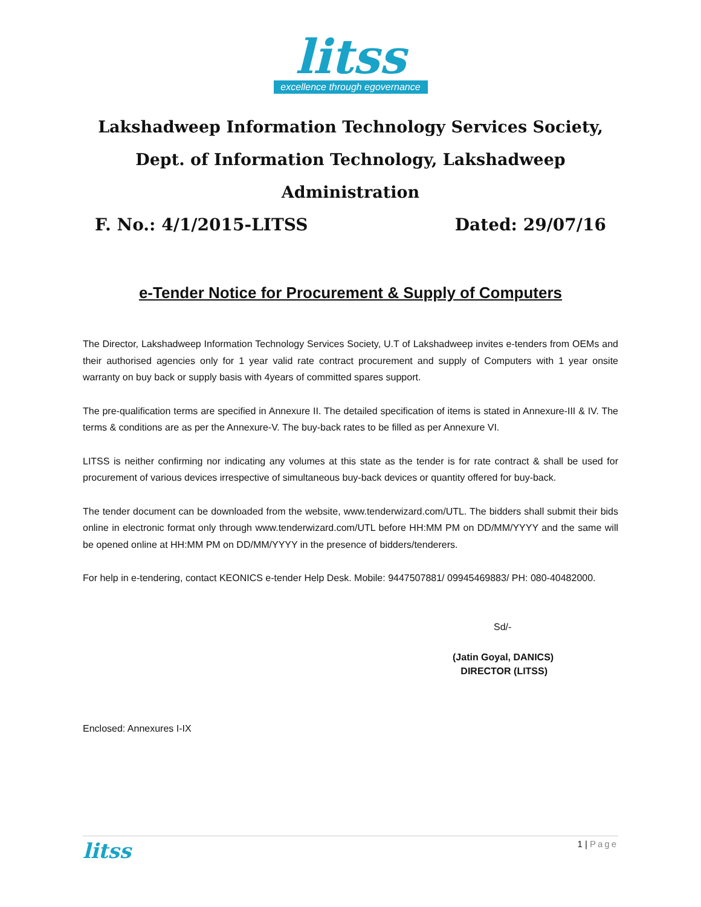litss
excellence through egovernance
Lakshadweep Information Technology Services Society,
Dept. of Information Technology, Lakshadweep Administration
F. No.: 4/1/2015-LITSS Dated: 29/07/16
e-Tender Notice for Procurement & Supply of Computers
The Director, Lakshadweep Information Technology Services Society, U.T of Lakshadweep invites e-tenders from OEMs and their authorised agencies only for 1 year valid rate contract procurement and supply of Computers with 1 year onsite warranty on buy back or supply basis with 4years of committed spares support.
The pre-qualification terms are specified in Annexure II. The detailed specification of items is stated in Annexure-III & IV. The terms & conditions are as per the Annexure-V. The buy-back rates to be filled as per Annexure VI.
LITSS is neither confirming nor indicating any volumes at this state as the tender is for rate contract & shall be used for procurement of various devices irrespective of simultaneous buy-back devices or quantity offered for buy-back.
The tender document can be downloaded from the website, www.tenderwizard.com/UTL. The bidders shall submit their bids online in electronic format only through www.tenderwizard.com/UTL before HH:MM PM on DD/MM/YYYY and the same will be opened online at HH:MM PM on DD/MM/YYYY in the presence of bidders/tenderers.
For help in e-tendering, contact KEONICS e-tender Help Desk. Mobile: 9447507881/ 09945469883/ PH: 080-40482000.
Sd/-
(Jatin Goyal, DANICS)
DIRECTOR (LITSS)
Enclosed: Annexures I-IX
litss 1 | Page